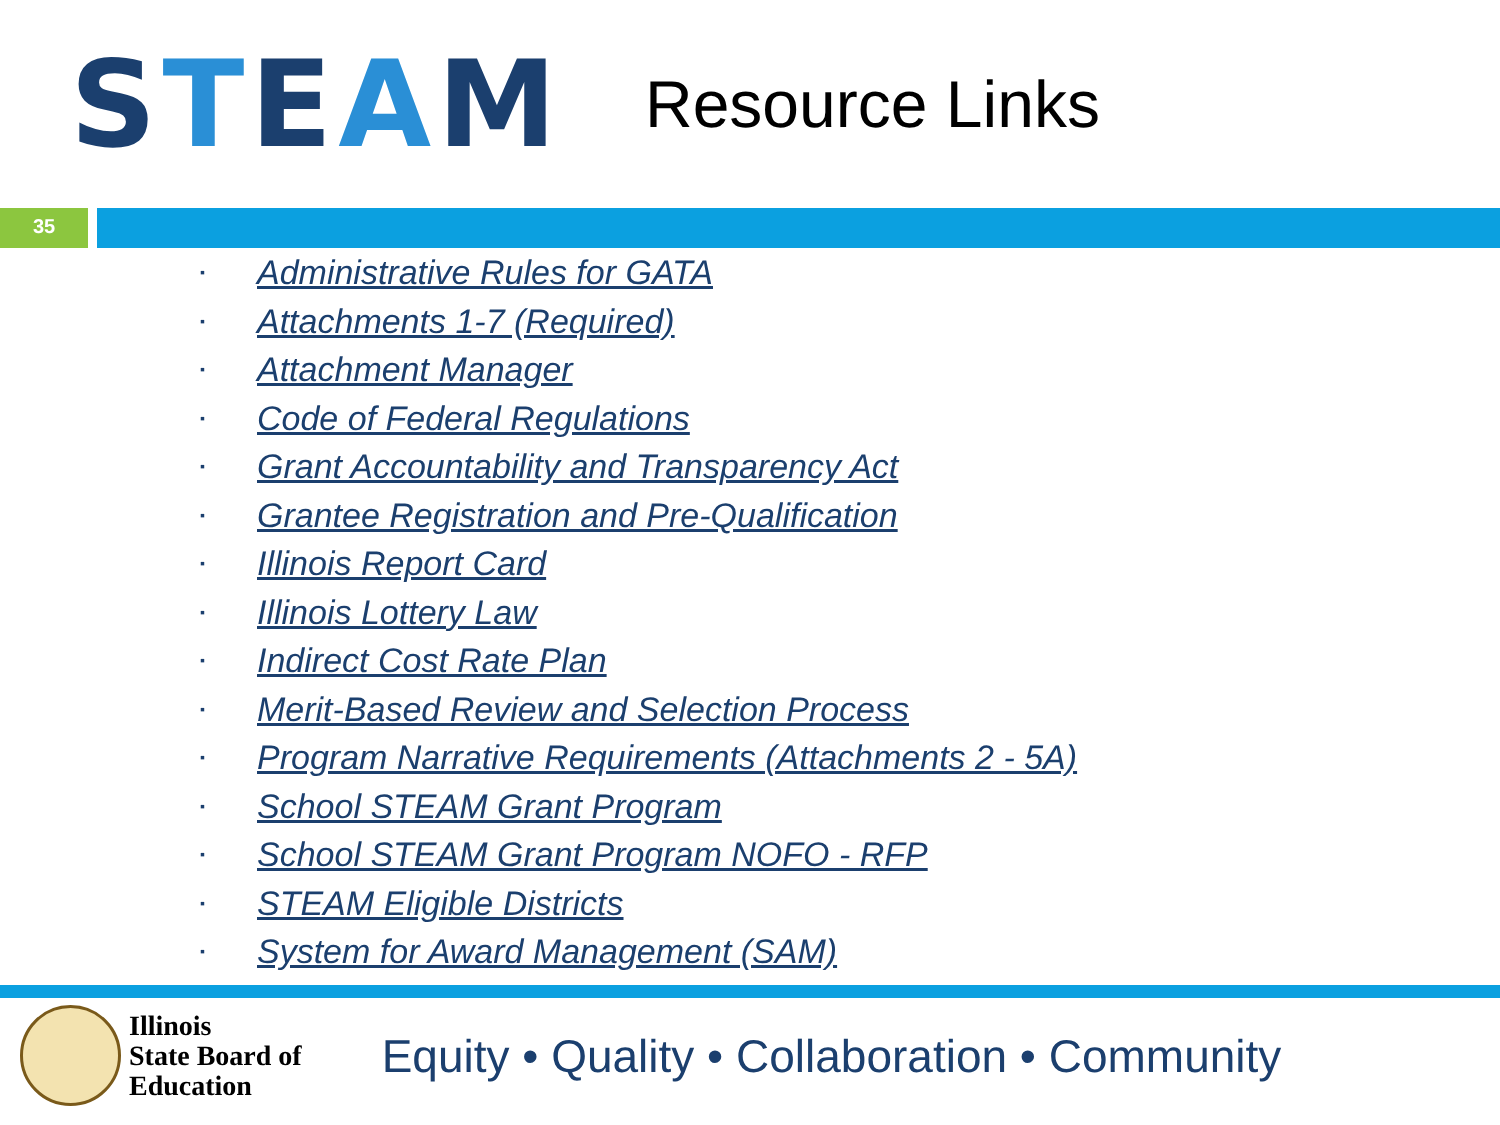S T E A M
Resource Links
35
▪ Administrative Rules for GATA
▪ Attachments 1-7 (Required)
▪ Attachment Manager
▪ Code of Federal Regulations
▪ Grant Accountability and Transparency Act
▪ Grantee Registration and Pre-Qualification
▪ Illinois Report Card
▪ Illinois Lottery Law
▪ Indirect Cost Rate Plan
▪ Merit-Based Review and Selection Process
▪ Program Narrative Requirements (Attachments 2 - 5A)
▪ School STEAM Grant Program
▪ School STEAM Grant Program NOFO - RFP
▪ STEAM Eligible Districts
▪ System for Award Management (SAM)
Illinois
State Board of
Education
Equity • Quality • Collaboration • Community